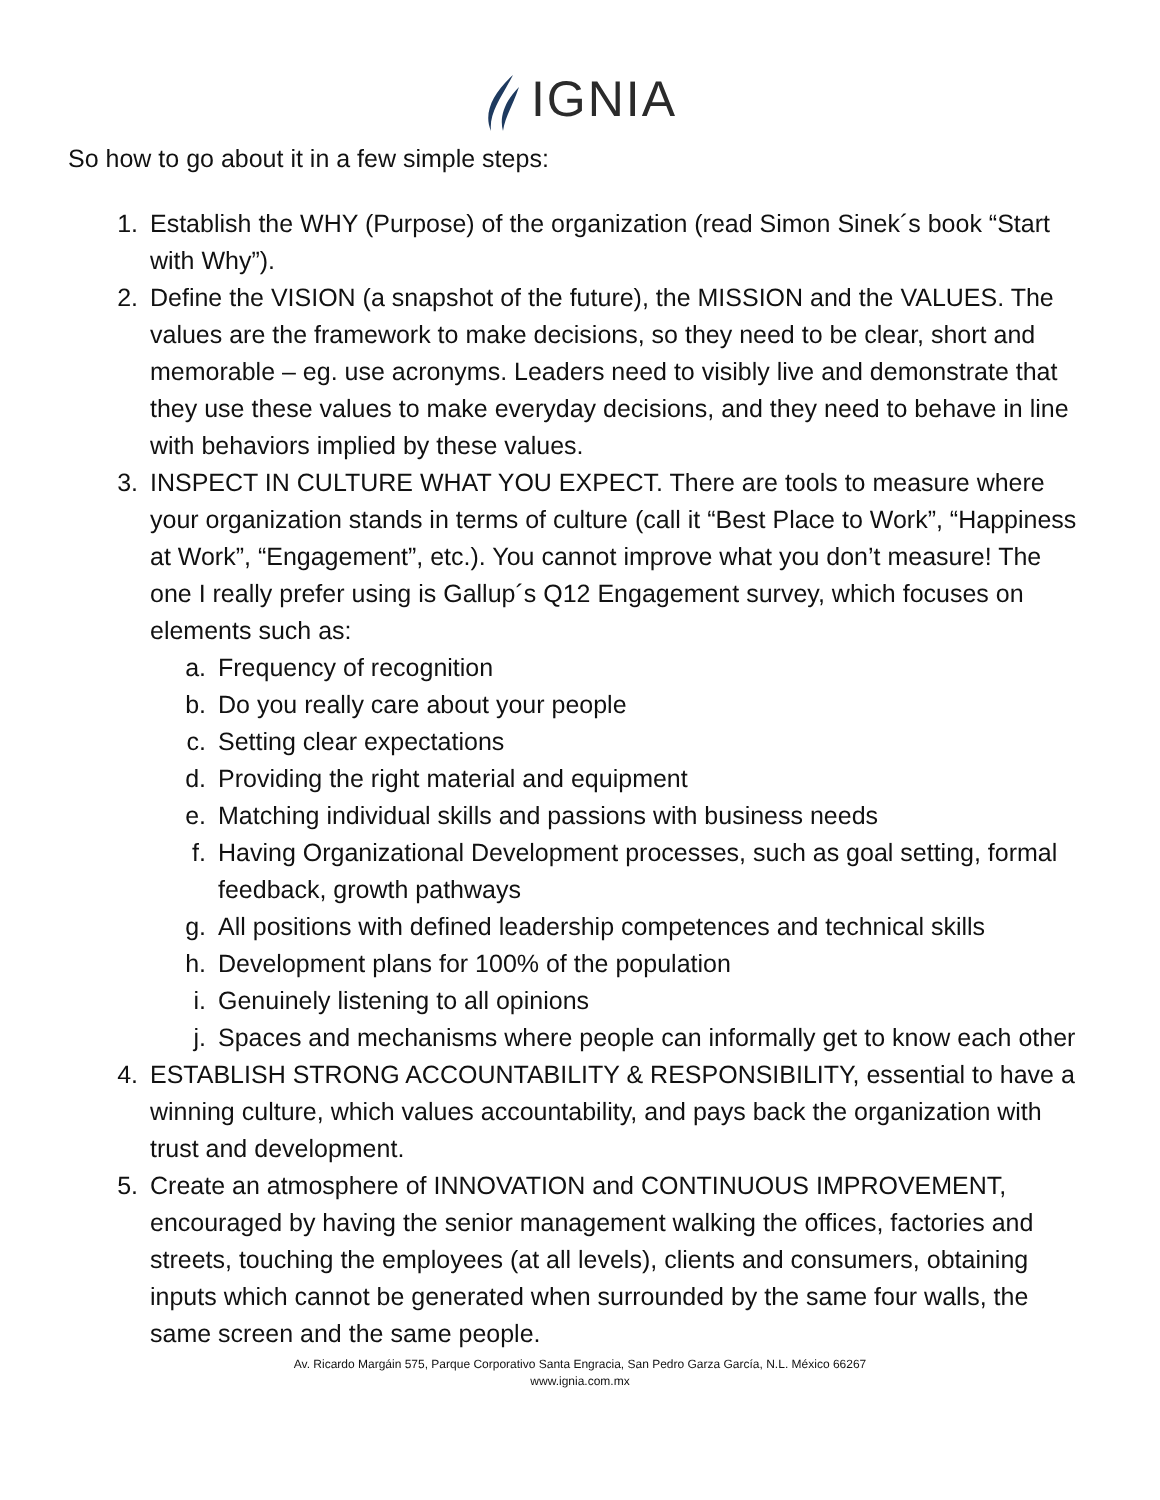IGNIA
So how to go about it in a few simple steps:
1. Establish the WHY (Purpose) of the organization (read Simon Sinek´s book “Start with Why”).
2. Define the VISION (a snapshot of the future), the MISSION and the VALUES. The values are the framework to make decisions, so they need to be clear, short and memorable – eg. use acronyms. Leaders need to visibly live and demonstrate that they use these values to make everyday decisions, and they need to behave in line with behaviors implied by these values.
3. INSPECT IN CULTURE WHAT YOU EXPECT. There are tools to measure where your organization stands in terms of culture (call it “Best Place to Work”, “Happiness at Work”, “Engagement”, etc.). You cannot improve what you don’t measure! The one I really prefer using is Gallup´s Q12 Engagement survey, which focuses on elements such as:
a. Frequency of recognition
b. Do you really care about your people
c. Setting clear expectations
d. Providing the right material and equipment
e. Matching individual skills and passions with business needs
f. Having Organizational Development processes, such as goal setting, formal feedback, growth pathways
g. All positions with defined leadership competences and technical skills
h. Development plans for 100% of the population
i. Genuinely listening to all opinions
j. Spaces and mechanisms where people can informally get to know each other
4. ESTABLISH STRONG ACCOUNTABILITY & RESPONSIBILITY, essential to have a winning culture, which values accountability, and pays back the organization with trust and development.
5. Create an atmosphere of INNOVATION and CONTINUOUS IMPROVEMENT, encouraged by having the senior management walking the offices, factories and streets, touching the employees (at all levels), clients and consumers, obtaining inputs which cannot be generated when surrounded by the same four walls, the same screen and the same people.
Av. Ricardo Margáin 575, Parque Corporativo Santa Engracia, San Pedro Garza García, N.L. México 66267
www.ignia.com.mx